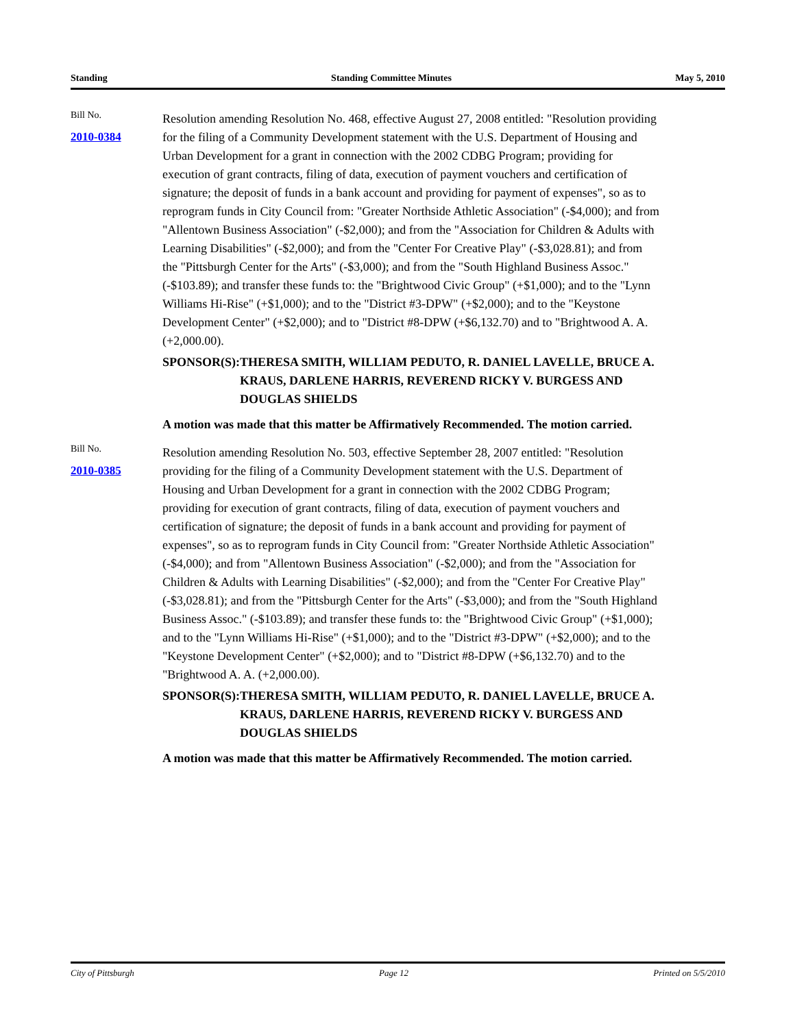Standing Standing Committee Minutes May 5, 2010
Bill No.
2010-0384
Resolution amending Resolution No. 468, effective August 27, 2008 entitled: "Resolution providing for the filing of a Community Development statement with the U.S. Department of Housing and Urban Development for a grant in connection with the 2002 CDBG Program; providing for execution of grant contracts, filing of data, execution of payment vouchers and certification of signature; the deposit of funds in a bank account and providing for payment of expenses", so as to reprogram funds in City Council from: "Greater Northside Athletic Association" (-$4,000); and from "Allentown Business Association" (-$2,000); and from the "Association for Children & Adults with Learning Disabilities" (-$2,000); and from the "Center For Creative Play" (-$3,028.81); and from the "Pittsburgh Center for the Arts" (-$3,000); and from the "South Highland Business Assoc." (-$103.89); and transfer these funds to: the "Brightwood Civic Group" (+$1,000); and to the "Lynn Williams Hi-Rise" (+$1,000); and to the "District #3-DPW" (+$2,000); and to the "Keystone Development Center" (+$2,000); and to "District #8-DPW (+$6,132.70) and to "Brightwood A. A. (+2,000.00).
SPONSOR(S): THERESA SMITH, WILLIAM PEDUTO, R. DANIEL LAVELLE, BRUCE A. KRAUS, DARLENE HARRIS, REVEREND RICKY V. BURGESS AND DOUGLAS SHIELDS
A motion was made that this matter be Affirmatively Recommended. The motion carried.
Bill No.
2010-0385
Resolution amending Resolution No. 503, effective September 28, 2007 entitled: "Resolution providing for the filing of a Community Development statement with the U.S. Department of Housing and Urban Development for a grant in connection with the 2002 CDBG Program; providing for execution of grant contracts, filing of data, execution of payment vouchers and certification of signature; the deposit of funds in a bank account and providing for payment of expenses", so as to reprogram funds in City Council from: "Greater Northside Athletic Association" (-$4,000); and from "Allentown Business Association" (-$2,000); and from the "Association for Children & Adults with Learning Disabilities" (-$2,000); and from the "Center For Creative Play" (-$3,028.81); and from the "Pittsburgh Center for the Arts" (-$3,000); and from the "South Highland Business Assoc." (-$103.89); and transfer these funds to: the "Brightwood Civic Group" (+$1,000); and to the "Lynn Williams Hi-Rise" (+$1,000); and to the "District #3-DPW" (+$2,000); and to the "Keystone Development Center" (+$2,000); and to "District #8-DPW (+$6,132.70) and to the "Brightwood A. A. (+2,000.00).
SPONSOR(S): THERESA SMITH, WILLIAM PEDUTO, R. DANIEL LAVELLE, BRUCE A. KRAUS, DARLENE HARRIS, REVEREND RICKY V. BURGESS AND DOUGLAS SHIELDS
A motion was made that this matter be Affirmatively Recommended. The motion carried.
City of Pittsburgh Page 12 Printed on 5/5/2010